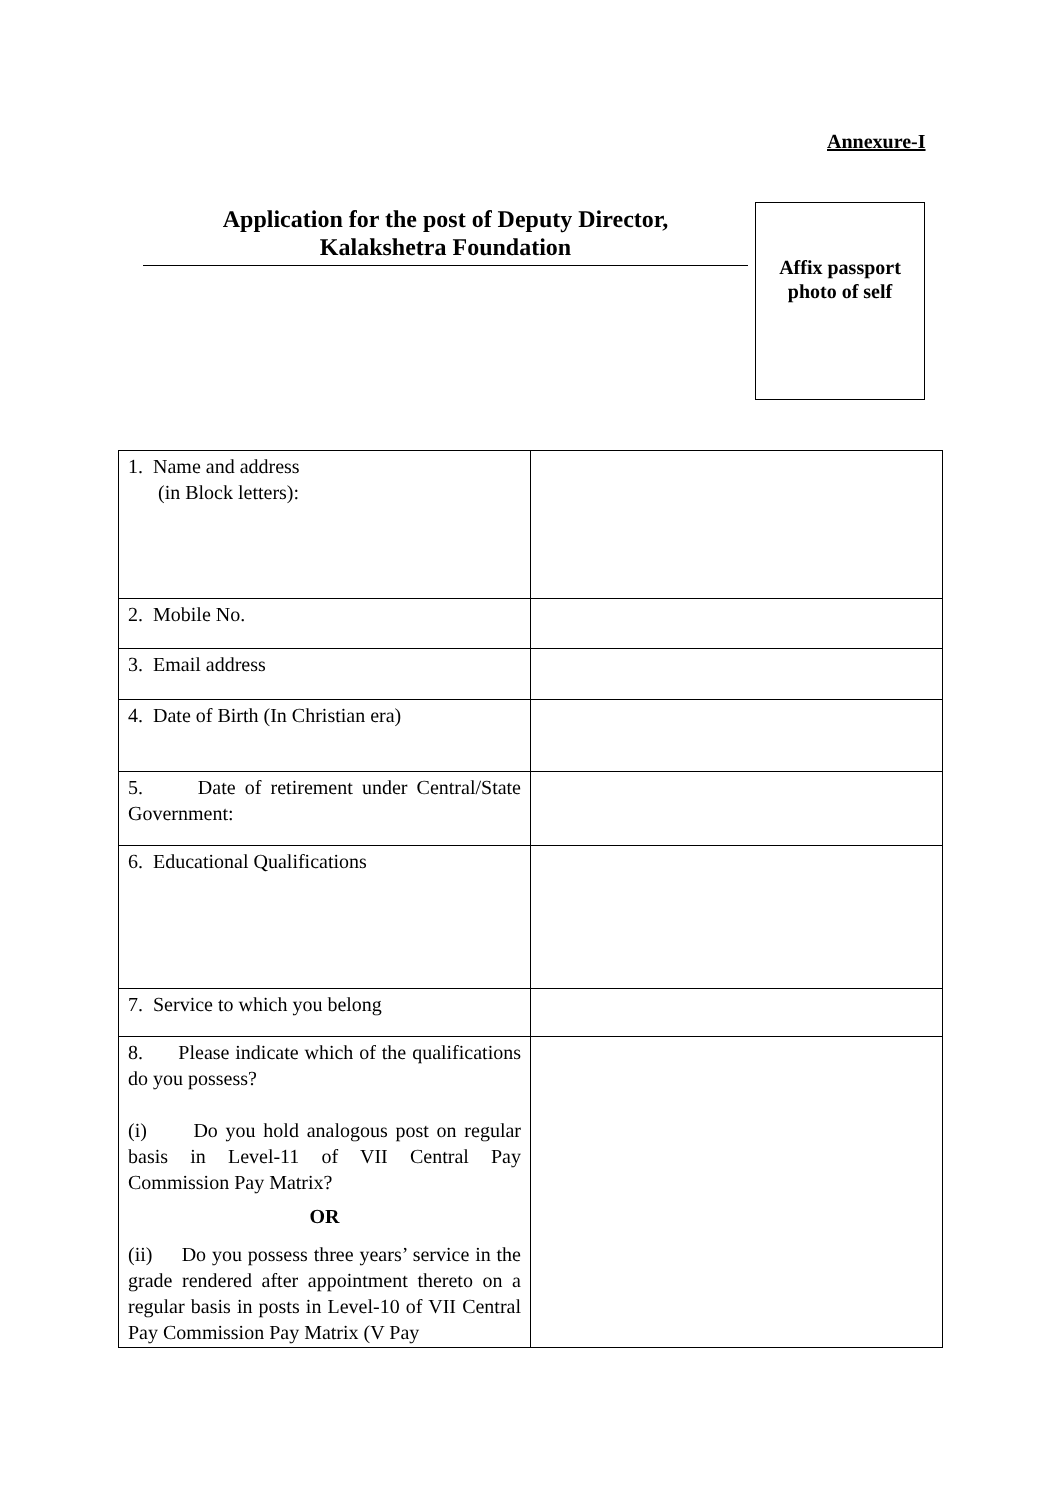Annexure-I
Application for the post of Deputy Director,
Kalakshetra Foundation
Affix passport
photo of self
| 1. Name and address (in Block letters): | |
| 2. Mobile No. | |
| 3. Email address | |
| 4. Date of Birth (In Christian era) | |
| 5. Date of retirement under Central/State Government: | |
| 6. Educational Qualifications | |
| 7. Service to which you belong | |
| 8. Please indicate which of the qualifications do you possess? (i) Do you hold analogous post on regular basis in Level-11 of VII Central Pay Commission Pay Matrix? OR (ii) Do you possess three years’ service in the grade rendered after appointment thereto on a regular basis in posts in Level-10 of VII Central Pay Commission Pay Matrix (V Pay | |